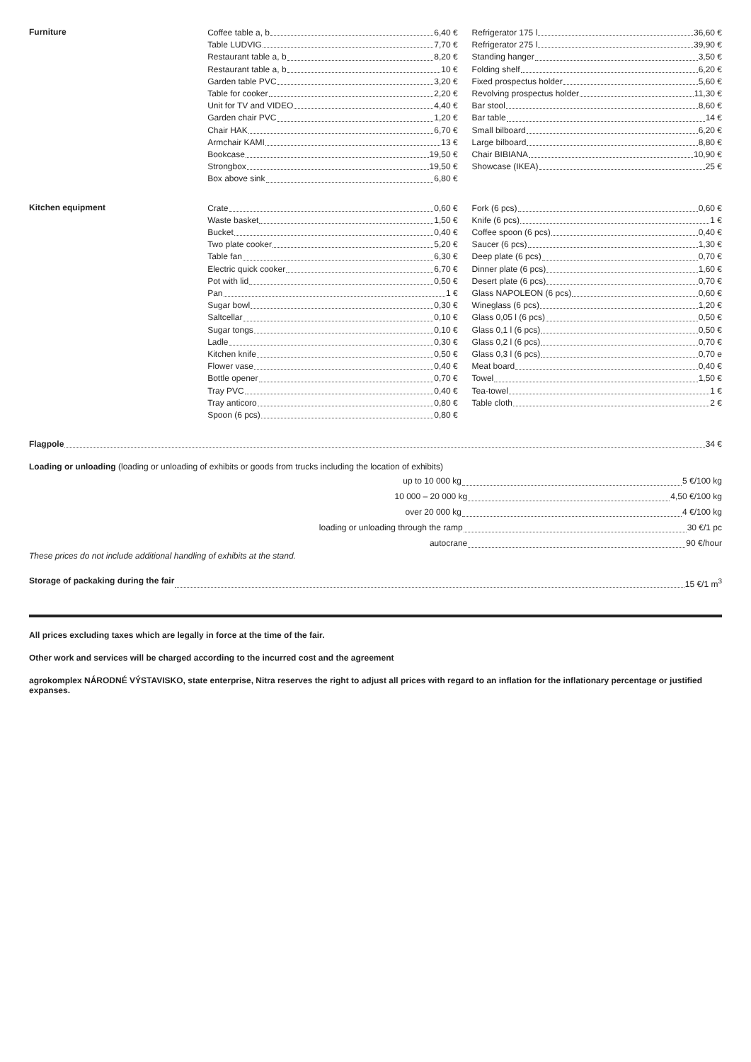Furniture
Coffee table a, b 6,40 €
Table LUDVIG 7,70 €
Restaurant table a, b 8,20 €
Restaurant table a, b 10 €
Garden table PVC 3,20 €
Table for cooker 2,20 €
Unit for TV and VIDEO 4,40 €
Garden chair PVC 1,20 €
Chair HAK 6,70 €
Armchair KAMI 13 €
Bookcase 19,50 €
Strongbox 19,50 €
Box above sink 6,80 €
Refrigerator 175 l 36,60 €
Refrigerator 275 l 39,90 €
Standing hanger 3,50 €
Folding shelf 6,20 €
Fixed prospectus holder 5,60 €
Revolving prospectus holder 11,30 €
Bar stool 8,60 €
Bar table 14 €
Small bilboard 6,20 €
Large bilboard 8,80 €
Chair BIBIANA 10,90 €
Showcase (IKEA) 25 €
Kitchen equipment
Crate 0,60 €
Waste basket 1,50 €
Bucket 0,40 €
Two plate cooker 5,20 €
Table fan 6,30 €
Electric quick cooker 6,70 €
Pot with lid 0,50 €
Pan 1 €
Sugar bowl 0,30 €
Saltcellar 0,10 €
Sugar tongs 0,10 €
Ladle 0,30 €
Kitchen knife 0,50 €
Flower vase 0,40 €
Bottle opener 0,70 €
Tray PVC 0,40 €
Tray anticoro 0,80 €
Spoon (6 pcs) 0,80 €
Fork (6 pcs) 0,60 €
Knife (6 pcs) 1 €
Coffee spoon (6 pcs) 0,40 €
Saucer (6 pcs) 1,30 €
Deep plate (6 pcs) 0,70 €
Dinner plate (6 pcs) 1,60 €
Desert plate (6 pcs) 0,70 €
Glass NAPOLEON (6 pcs) 0,60 €
Wineglass (6 pcs) 1,20 €
Glass 0,05 l (6 pcs) 0,50 €
Glass 0,1 l (6 pcs) 0,50 €
Glass 0,2 l (6 pcs) 0,70 €
Glass 0,3 l (6 pcs) 0,70 e
Meat board 0,40 €
Towel 1,50 €
Tea-towel 1 €
Table cloth 2 €
Flagpole 34 €
Loading or unloading (loading or unloading of exhibits or goods from trucks including the location of exhibits)
up to 10 000 kg 5 €/100 kg
10 000 – 20 000 kg 4,50 €/100 kg
over 20 000 kg 4 €/100 kg
loading or unloading through the ramp 30 €/1 pc
autocrane 90 €/hour
These prices do not include additional handling of exhibits at the stand.
Storage of packaking during the fair 15 €/1 m<sup>3</sup>
All prices excluding taxes which are legally in force at the time of the fair.
Other work and services will be charged according to the incurred cost and the agreement
agrokomplex NÁRODNÉ VÝSTAVISKO, state enterprise, Nitra reserves the right to adjust all prices with regard to an inflation for the inflationary percentage or justified expanses.